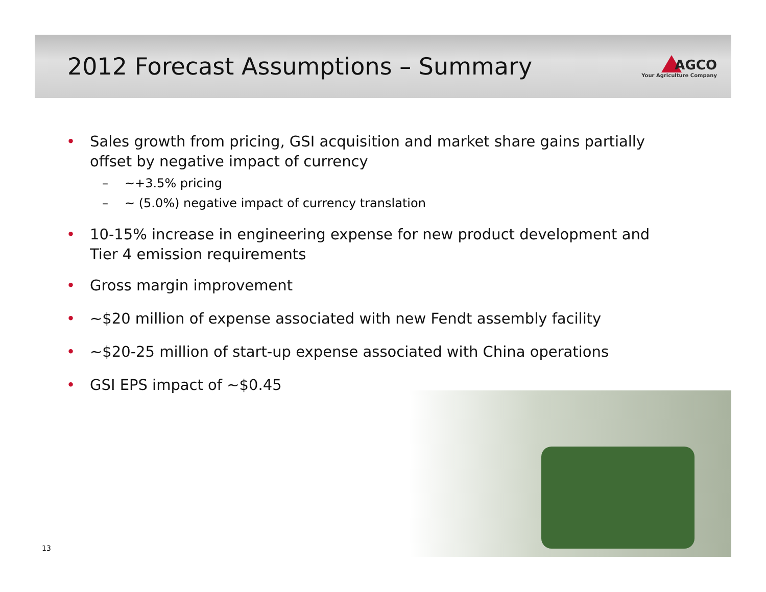2012 Forecast Assumptions – Summary
AGCO
Your Agriculture Company
• Sales growth from pricing, GSI acquisition and market share gains partially offset by negative impact of currency
– ~+3.5% pricing
– ~ (5.0%) negative impact of currency translation
• 10-15% increase in engineering expense for new product development and Tier 4 emission requirements
• Gross margin improvement
• ~$20 million of expense associated with new Fendt assembly facility
• ~$20-25 million of start-up expense associated with China operations
• GSI EPS impact of ~$0.45
13